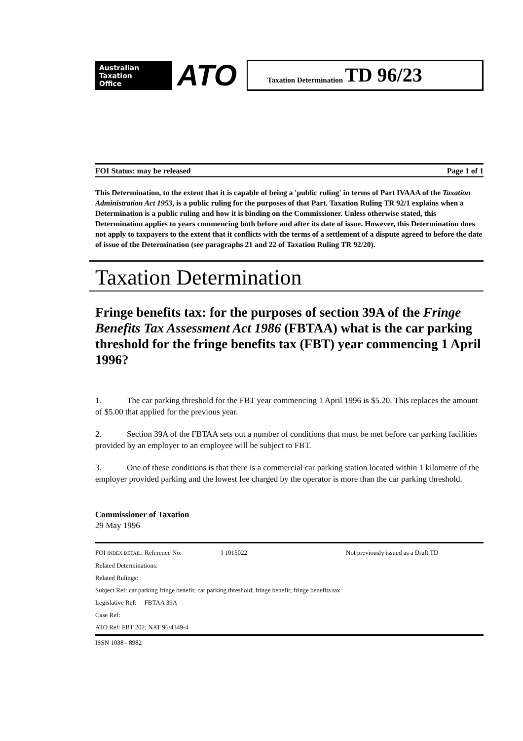Australian
Taxation
Office
ATO
Taxation Determination TD 96/23
FOI Status: may be released Page 1 of 1
This Determination, to the extent that it is capable of being a 'public ruling' in terms of Part IVAAA of the Taxation Administration Act 1953, is a public ruling for the purposes of that Part. Taxation Ruling TR 92/1 explains when a Determination is a public ruling and how it is binding on the Commissioner. Unless otherwise stated, this Determination applies to years commencing both before and after its date of issue. However, this Determination does not apply to taxpayers to the extent that it conflicts with the terms of a settlement of a dispute agreed to before the date of issue of the Determination (see paragraphs 21 and 22 of Taxation Ruling TR 92/20).
Taxation Determination
Fringe benefits tax: for the purposes of section 39A of the Fringe Benefits Tax Assessment Act 1986 (FBTAA) what is the car parking threshold for the fringe benefits tax (FBT) year commencing 1 April 1996?
1. The car parking threshold for the FBT year commencing 1 April 1996 is $5.20. This replaces the amount of $5.00 that applied for the previous year.
2. Section 39A of the FBTAA sets out a number of conditions that must be met before car parking facilities provided by an employer to an employee will be subject to FBT.
3. One of these conditions is that there is a commercial car parking station located within 1 kilometre of the employer provided parking and the lowest fee charged by the operator is more than the car parking threshold.
Commissioner of Taxation
29 May 1996
FOI INDEX DETAIL: Reference No. I 1015022 Not previously issued as a Draft TD
Related Determinations:
Related Rulings:
Subject Ref: car parking fringe benefit; car parking threshold; fringe benefit; fringe benefits tax
Legislative Ref: FBTAA 39A
Case Ref:
ATO Ref: FBT 202; NAT 96/4349-4
ISSN 1038 - 8982